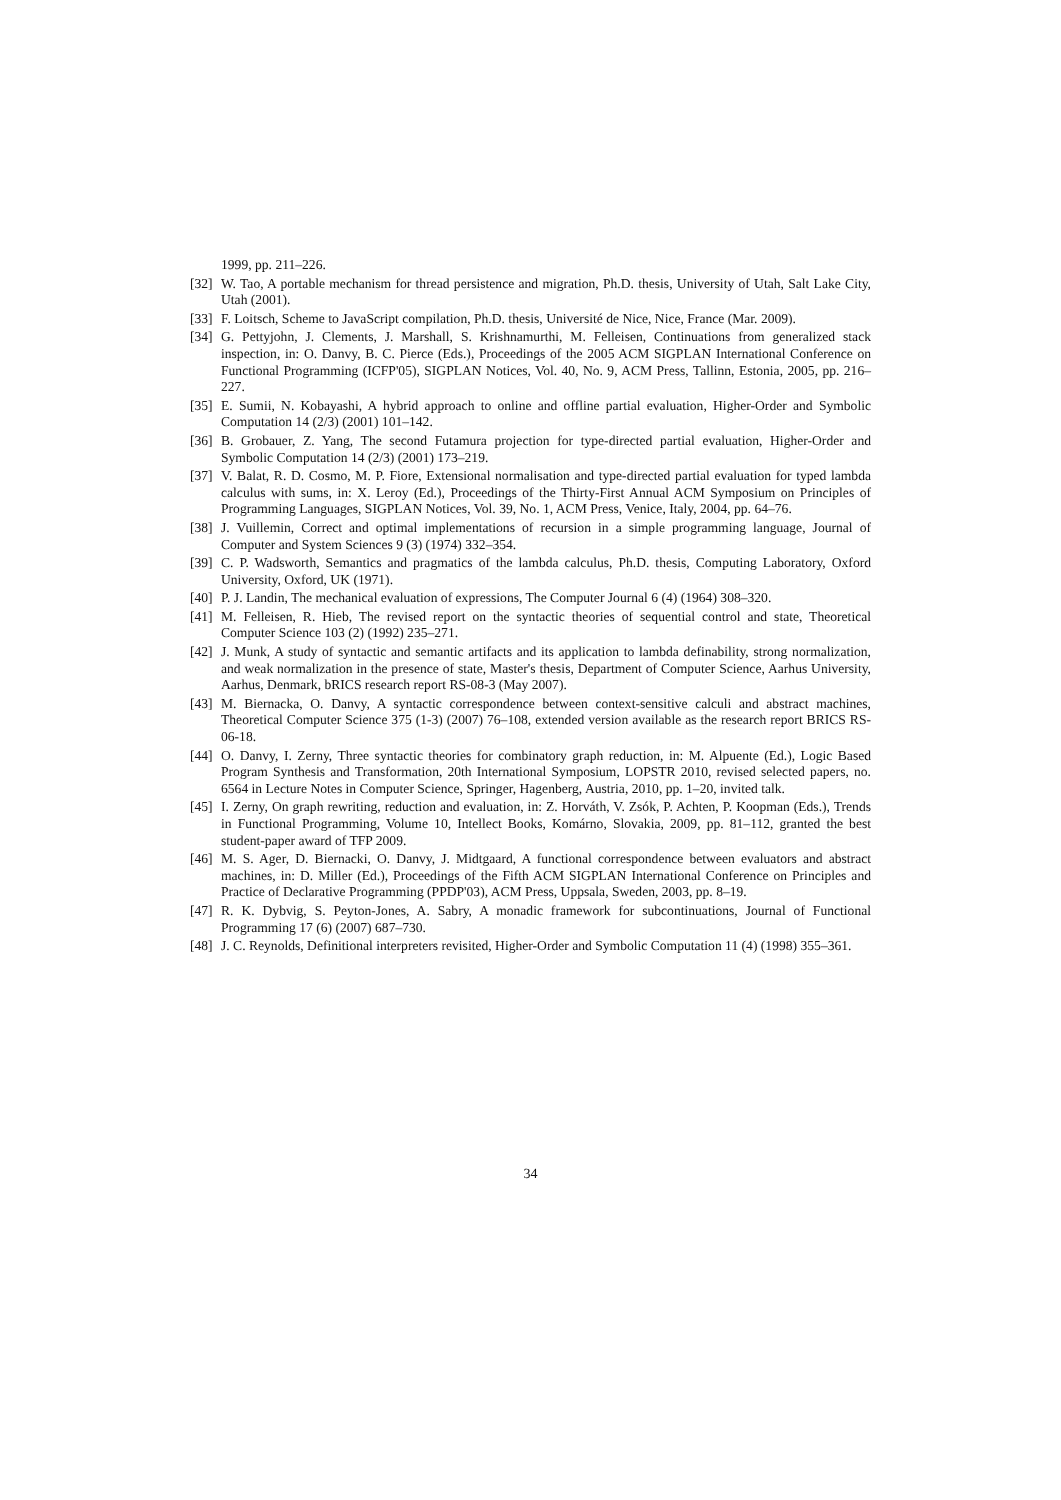1999, pp. 211–226.
[32] W. Tao, A portable mechanism for thread persistence and migration, Ph.D. thesis, University of Utah, Salt Lake City, Utah (2001).
[33] F. Loitsch, Scheme to JavaScript compilation, Ph.D. thesis, Université de Nice, Nice, France (Mar. 2009).
[34] G. Pettyjohn, J. Clements, J. Marshall, S. Krishnamurthi, M. Felleisen, Continuations from generalized stack inspection, in: O. Danvy, B. C. Pierce (Eds.), Proceedings of the 2005 ACM SIGPLAN International Conference on Functional Programming (ICFP'05), SIGPLAN Notices, Vol. 40, No. 9, ACM Press, Tallinn, Estonia, 2005, pp. 216–227.
[35] E. Sumii, N. Kobayashi, A hybrid approach to online and offline partial evaluation, Higher-Order and Symbolic Computation 14 (2/3) (2001) 101–142.
[36] B. Grobauer, Z. Yang, The second Futamura projection for type-directed partial evaluation, Higher-Order and Symbolic Computation 14 (2/3) (2001) 173–219.
[37] V. Balat, R. D. Cosmo, M. P. Fiore, Extensional normalisation and type-directed partial evaluation for typed lambda calculus with sums, in: X. Leroy (Ed.), Proceedings of the Thirty-First Annual ACM Symposium on Principles of Programming Languages, SIGPLAN Notices, Vol. 39, No. 1, ACM Press, Venice, Italy, 2004, pp. 64–76.
[38] J. Vuillemin, Correct and optimal implementations of recursion in a simple programming language, Journal of Computer and System Sciences 9 (3) (1974) 332–354.
[39] C. P. Wadsworth, Semantics and pragmatics of the lambda calculus, Ph.D. thesis, Computing Laboratory, Oxford University, Oxford, UK (1971).
[40] P. J. Landin, The mechanical evaluation of expressions, The Computer Journal 6 (4) (1964) 308–320.
[41] M. Felleisen, R. Hieb, The revised report on the syntactic theories of sequential control and state, Theoretical Computer Science 103 (2) (1992) 235–271.
[42] J. Munk, A study of syntactic and semantic artifacts and its application to lambda definability, strong normalization, and weak normalization in the presence of state, Master's thesis, Department of Computer Science, Aarhus University, Aarhus, Denmark, bRICS research report RS-08-3 (May 2007).
[43] M. Biernacka, O. Danvy, A syntactic correspondence between context-sensitive calculi and abstract machines, Theoretical Computer Science 375 (1-3) (2007) 76–108, extended version available as the research report BRICS RS-06-18.
[44] O. Danvy, I. Zerny, Three syntactic theories for combinatory graph reduction, in: M. Alpuente (Ed.), Logic Based Program Synthesis and Transformation, 20th International Symposium, LOPSTR 2010, revised selected papers, no. 6564 in Lecture Notes in Computer Science, Springer, Hagenberg, Austria, 2010, pp. 1–20, invited talk.
[45] I. Zerny, On graph rewriting, reduction and evaluation, in: Z. Horváth, V. Zsók, P. Achten, P. Koopman (Eds.), Trends in Functional Programming, Volume 10, Intellect Books, Komárno, Slovakia, 2009, pp. 81–112, granted the best student-paper award of TFP 2009.
[46] M. S. Ager, D. Biernacki, O. Danvy, J. Midtgaard, A functional correspondence between evaluators and abstract machines, in: D. Miller (Ed.), Proceedings of the Fifth ACM SIGPLAN International Conference on Principles and Practice of Declarative Programming (PPDP'03), ACM Press, Uppsala, Sweden, 2003, pp. 8–19.
[47] R. K. Dybvig, S. Peyton-Jones, A. Sabry, A monadic framework for subcontinuations, Journal of Functional Programming 17 (6) (2007) 687–730.
[48] J. C. Reynolds, Definitional interpreters revisited, Higher-Order and Symbolic Computation 11 (4) (1998) 355–361.
34